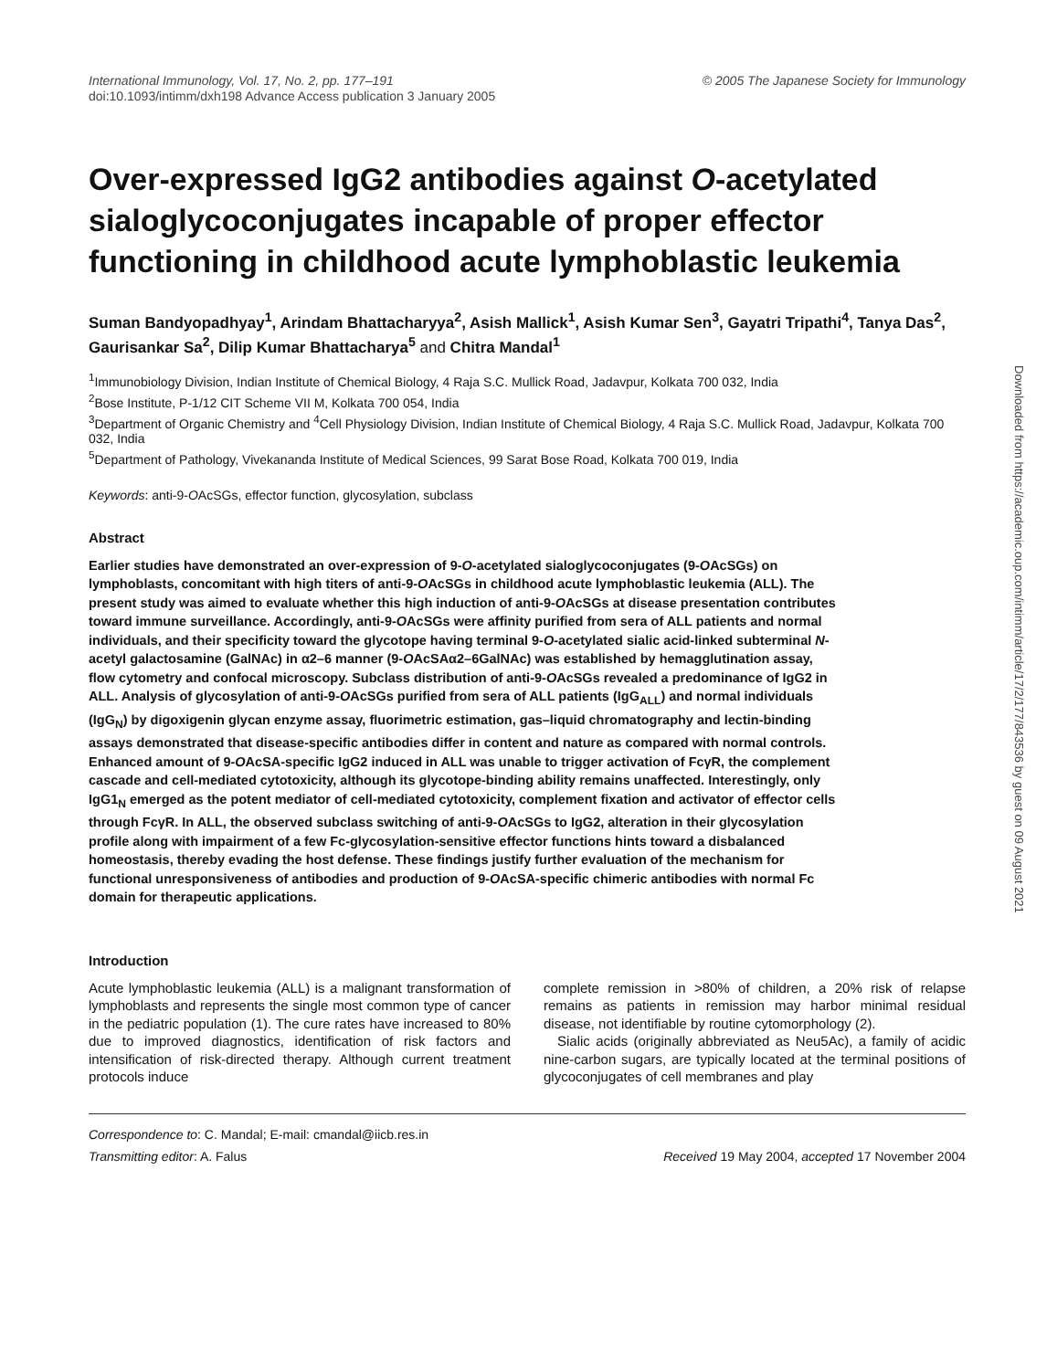International Immunology, Vol. 17, No. 2, pp. 177–191
doi:10.1093/intimm/dxh198 Advance Access publication 3 January 2005
© 2005 The Japanese Society for Immunology
Over-expressed IgG2 antibodies against O-acetylated sialoglycoconjugates incapable of proper effector functioning in childhood acute lymphoblastic leukemia
Suman Bandyopadhyay<sup>1</sup>, Arindam Bhattacharyya<sup>2</sup>, Asish Mallick<sup>1</sup>, Asish Kumar Sen<sup>3</sup>, Gayatri Tripathi<sup>4</sup>, Tanya Das<sup>2</sup>, Gaurisankar Sa<sup>2</sup>, Dilip Kumar Bhattacharya<sup>5</sup> and Chitra Mandal<sup>1</sup>
<sup>1</sup> Immunobiology Division, Indian Institute of Chemical Biology, 4 Raja S.C. Mullick Road, Jadavpur, Kolkata 700 032, India
<sup>2</sup> Bose Institute, P-1/12 CIT Scheme VII M, Kolkata 700 054, India
<sup>3</sup> Department of Organic Chemistry and <sup>4</sup>Cell Physiology Division, Indian Institute of Chemical Biology, 4 Raja S.C. Mullick Road, Jadavpur, Kolkata 700 032, India
<sup>5</sup> Department of Pathology, Vivekananda Institute of Medical Sciences, 99 Sarat Bose Road, Kolkata 700 019, India
Keywords: anti-9-OAcSGs, effector function, glycosylation, subclass
Abstract
Earlier studies have demonstrated an over-expression of 9-O-acetylated sialoglycoconjugates (9-OAcSGs) on lymphoblasts, concomitant with high titers of anti-9-OAcSGs in childhood acute lymphoblastic leukemia (ALL). The present study was aimed to evaluate whether this high induction of anti-9-OAcSGs at disease presentation contributes toward immune surveillance. Accordingly, anti-9-OAcSGs were affinity purified from sera of ALL patients and normal individuals, and their specificity toward the glycotope having terminal 9-O-acetylated sialic acid-linked subterminal N-acetyl galactosamine (GalNAc) in α2–6 manner (9-OAcSAα2–6GalNAc) was established by hemagglutination assay, flow cytometry and confocal microscopy. Subclass distribution of anti-9-OAcSGs revealed a predominance of IgG2 in ALL. Analysis of glycosylation of anti-9-OAcSGs purified from sera of ALL patients (IgG<sub>ALL</sub>) and normal individuals (IgG<sub>N</sub>) by digoxigenin glycan enzyme assay, fluorimetric estimation, gas–liquid chromatography and lectin-binding assays demonstrated that disease-specific antibodies differ in content and nature as compared with normal controls. Enhanced amount of 9-OAcSA-specific IgG2 induced in ALL was unable to trigger activation of FcγR, the complement cascade and cell-mediated cytotoxicity, although its glycotope-binding ability remains unaffected. Interestingly, only IgG1<sub>N</sub> emerged as the potent mediator of cell-mediated cytotoxicity, complement fixation and activator of effector cells through FcγR. In ALL, the observed subclass switching of anti-9-OAcSGs to IgG2, alteration in their glycosylation profile along with impairment of a few Fc-glycosylation-sensitive effector functions hints toward a disbalanced homeostasis, thereby evading the host defense. These findings justify further evaluation of the mechanism for functional unresponsiveness of antibodies and production of 9-OAcSA-specific chimeric antibodies with normal Fc domain for therapeutic applications.
Introduction
Acute lymphoblastic leukemia (ALL) is a malignant transformation of lymphoblasts and represents the single most common type of cancer in the pediatric population (1). The cure rates have increased to 80% due to improved diagnostics, identification of risk factors and intensification of risk-directed therapy. Although current treatment protocols induce
complete remission in >80% of children, a 20% risk of relapse remains as patients in remission may harbor minimal residual disease, not identifiable by routine cytomorphology (2).
Sialic acids (originally abbreviated as Neu5Ac), a family of acidic nine-carbon sugars, are typically located at the terminal positions of glycoconjugates of cell membranes and play
Correspondence to: C. Mandal; E-mail: cmandal@iicb.res.in
Transmitting editor: A. Falus Received 19 May 2004, accepted 17 November 2004
Downloaded from https://academic.oup.com/intimm/article/17/2/177/843536 by guest on 09 August 2021